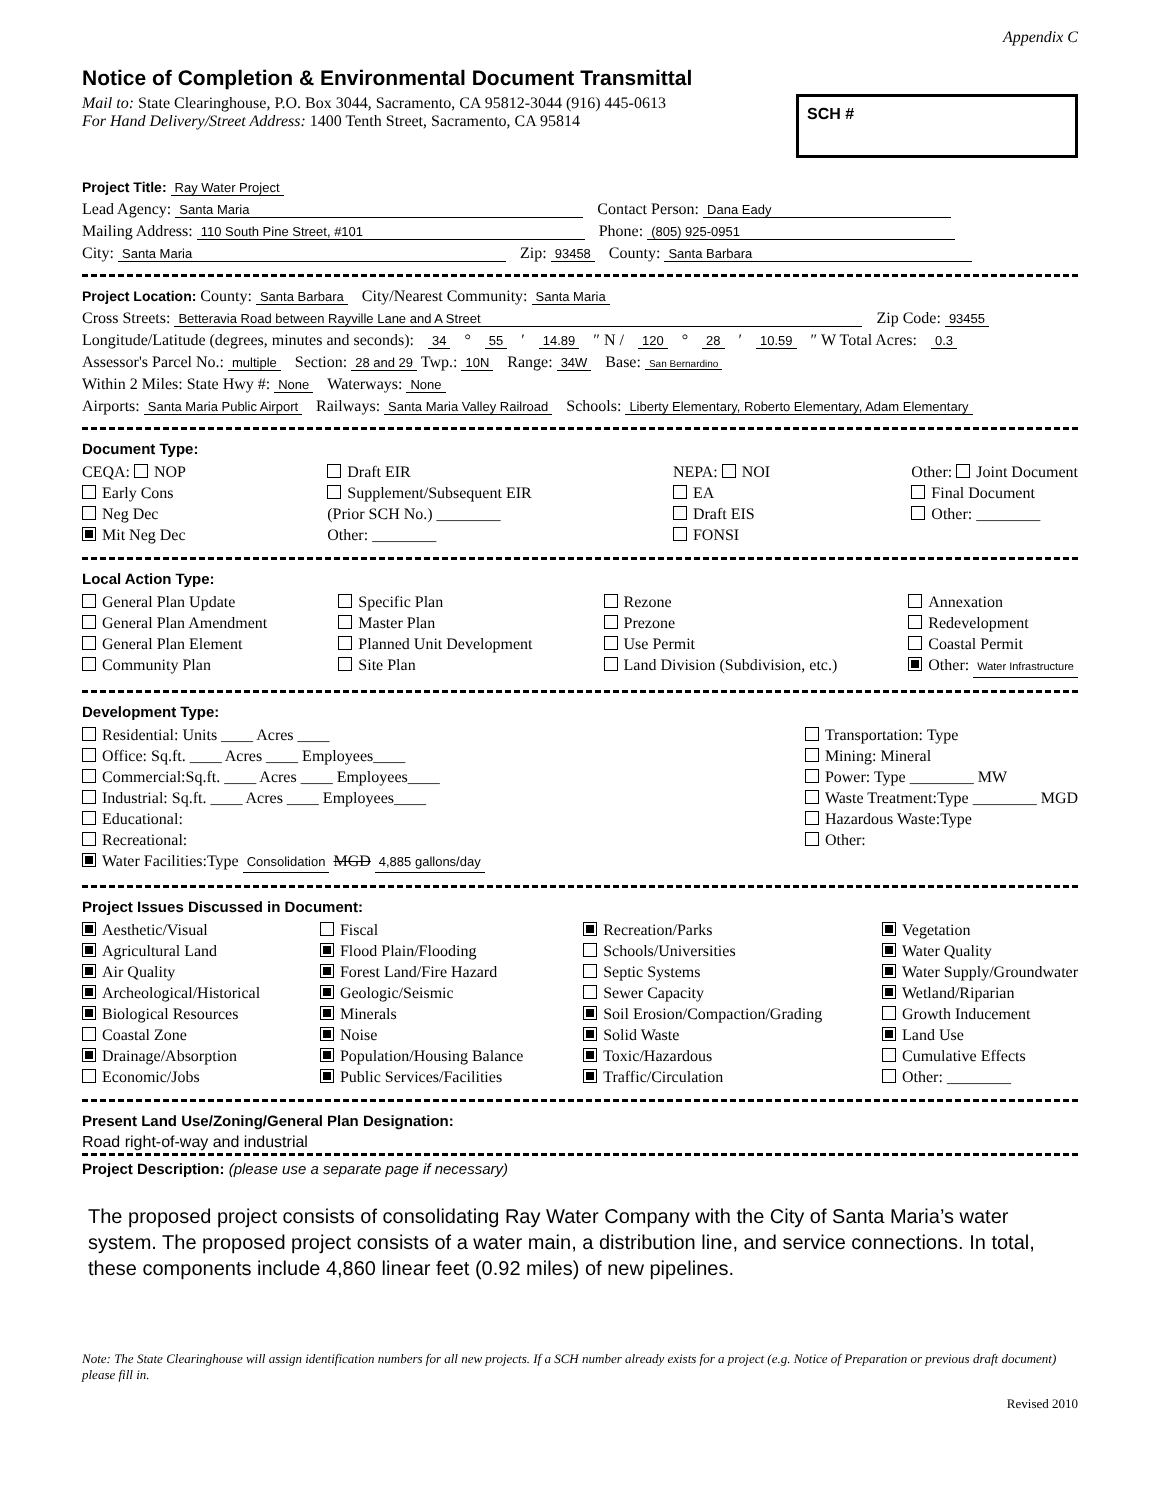Appendix C
Notice of Completion & Environmental Document Transmittal
Mail to: State Clearinghouse, P.O. Box 3044, Sacramento, CA 95812-3044 (916) 445-0613
For Hand Delivery/Street Address: 1400 Tenth Street, Sacramento, CA 95814
SCH #
Project Title: Ray Water Project
Lead Agency: Santa Maria Contact Person: Dana Eady
Mailing Address: 110 South Pine Street, #101 Phone: (805) 925-0951
City: Santa Maria Zip: 93458 County: Santa Barbara
Project Location: County: Santa Barbara City/Nearest Community: Santa Maria
Cross Streets: Betteravia Road between Rayville Lane and A Street Zip Code: 93455
Longitude/Latitude (degrees, minutes and seconds): 34 ° 55 ′ 14.89 ″ N / 120 ° 28 ′ 10.59 ″ W Total Acres: 0.3
Assessor's Parcel No.: multiple Section: 28 and 29 Twp.: 10N Range: 34W Base: San Bernardino
Within 2 Miles: State Hwy #: None Waterways: None
Airports: Santa Maria Public Airport Railways: Santa Maria Valley Railroad Schools: Liberty Elementary, Roberto Elementary, Adam Elementary
Document Type:
CEQA: NOP
Early Cons
Neg Dec
Mit Neg Dec
Draft EIR
Supplement/Subsequent EIR
(Prior SCH No.) ________
Other: ________
NEPA: NOI
EA
Draft EIS
FONSI
Other: Joint Document
Final Document
Other: ________
Local Action Type:
General Plan Update
General Plan Amendment
General Plan Element
Community Plan
Specific Plan
Master Plan
Planned Unit Development
Site Plan
Rezone
Prezone
Use Permit
Land Division (Subdivision, etc.)
Annexation
Redevelopment
Coastal Permit
Other: Water Infrastructure
Development Type:
Residential: Units ____ Acres ____
Office: Sq.ft. ____ Acres ____ Employees____
Commercial:Sq.ft. ____ Acres ____ Employees____
Industrial: Sq.ft. ____ Acres ____ Employees____
Educational:
Recreational:
Water Facilities:Type Consolidation MGD 4,885 gallons/day
Transportation: Type
Mining: Mineral
Power: Type ________ MW
Waste Treatment:Type ________ MGD
Hazardous Waste:Type
Other:
Project Issues Discussed in Document:
Aesthetic/Visual
Agricultural Land
Air Quality
Archeological/Historical
Biological Resources
Coastal Zone
Drainage/Absorption
Economic/Jobs
Fiscal
Flood Plain/Flooding
Forest Land/Fire Hazard
Geologic/Seismic
Minerals
Noise
Population/Housing Balance
Public Services/Facilities
Recreation/Parks
Schools/Universities
Septic Systems
Sewer Capacity
Soil Erosion/Compaction/Grading
Solid Waste
Toxic/Hazardous
Traffic/Circulation
Vegetation
Water Quality
Water Supply/Groundwater
Wetland/Riparian
Growth Inducement
Land Use
Cumulative Effects
Other: ________
Present Land Use/Zoning/General Plan Designation:
Road right-of-way and industrial
Project Description: (please use a separate page if necessary)
The proposed project consists of consolidating Ray Water Company with the City of Santa Maria’s water system. The proposed project consists of a water main, a distribution line, and service connections. In total, these components include 4,860 linear feet (0.92 miles) of new pipelines.
Note: The State Clearinghouse will assign identification numbers for all new projects. If a SCH number already exists for a project (e.g. Notice of Preparation or previous draft document) please fill in.
Revised 2010